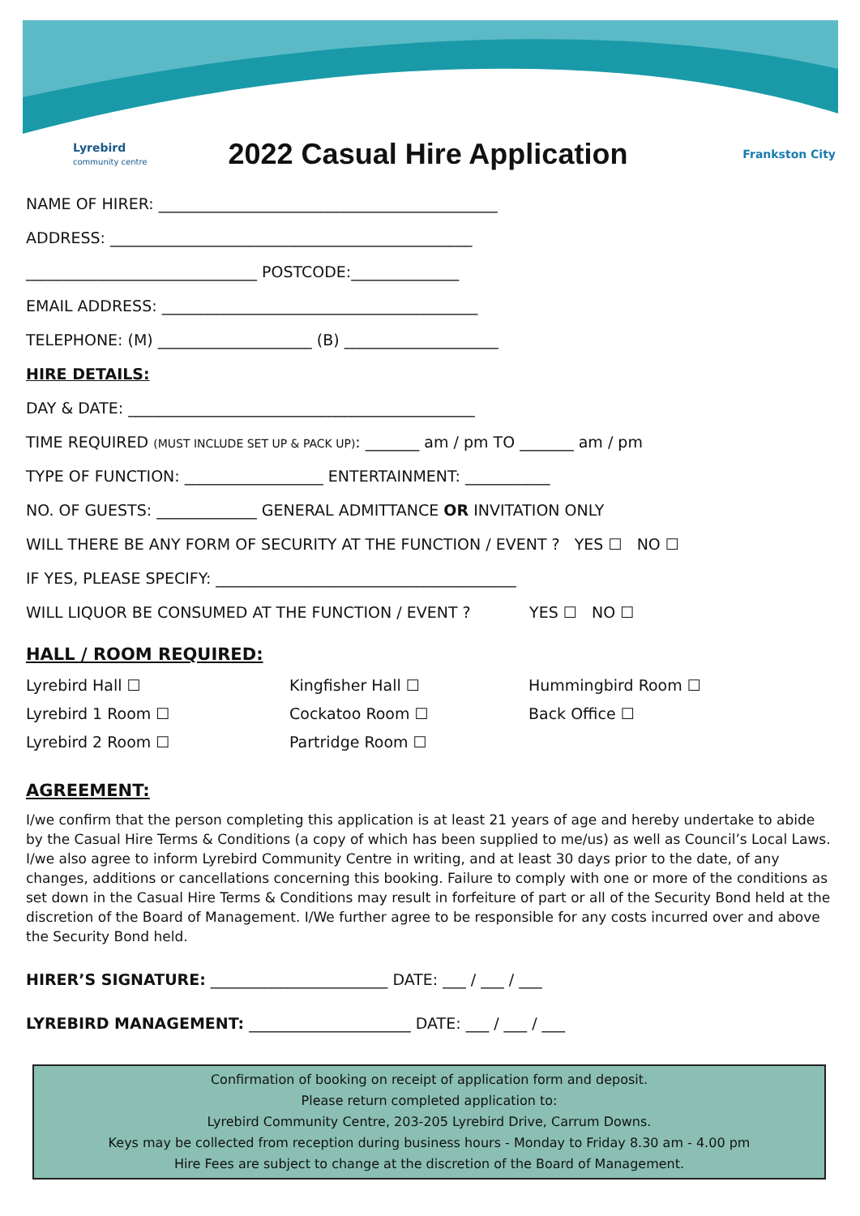Lyrebird
community centre
2022 Casual Hire Application
Frankston City
NAME OF HIRER: ____________________________________________
ADDRESS: _______________________________________________
______________________________ POSTCODE:______________
EMAIL ADDRESS: _________________________________________
TELEPHONE: (M) ____________________ (B) ____________________
HIRE DETAILS:
DAY & DATE: _____________________________________________
TIME REQUIRED (MUST INCLUDE SET UP & PACK UP): _______ am / pm TO _______ am / pm
TYPE OF FUNCTION: __________________ ENTERTAINMENT: ___________
NO. OF GUESTS: _____________ GENERAL ADMITTANCE OR INVITATION ONLY
WILL THERE BE ANY FORM OF SECURITY AT THE FUNCTION / EVENT ? YES ☐ NO ☐
IF YES, PLEASE SPECIFY: _______________________________________
WILL LIQUOR BE CONSUMED AT THE FUNCTION / EVENT ? YES ☐ NO ☐
HALL / ROOM REQUIRED:
Lyrebird Hall ☐
Kingfisher Hall ☐
Hummingbird Room ☐
Lyrebird 1 Room ☐
Cockatoo Room ☐
Back Office ☐
Lyrebird 2 Room ☐
Partridge Room ☐
AGREEMENT:
I/we confirm that the person completing this application is at least 21 years of age and hereby undertake to abide by the Casual Hire Terms & Conditions (a copy of which has been supplied to me/us) as well as Council’s Local Laws. I/we also agree to inform Lyrebird Community Centre in writing, and at least 30 days prior to the date, of any changes, additions or cancellations concerning this booking. Failure to comply with one or more of the conditions as set down in the Casual Hire Terms & Conditions may result in forfeiture of part or all of the Security Bond held at the discretion of the Board of Management. I/We further agree to be responsible for any costs incurred over and above the Security Bond held.
HIRER’S SIGNATURE: _______________________ DATE: ___ / ___ / ___
LYREBIRD MANAGEMENT: _____________________ DATE: ___ / ___ / ___
Confirmation of booking on receipt of application form and deposit.
Please return completed application to:
Lyrebird Community Centre, 203-205 Lyrebird Drive, Carrum Downs.
Keys may be collected from reception during business hours - Monday to Friday 8.30 am - 4.00 pm
Hire Fees are subject to change at the discretion of the Board of Management.